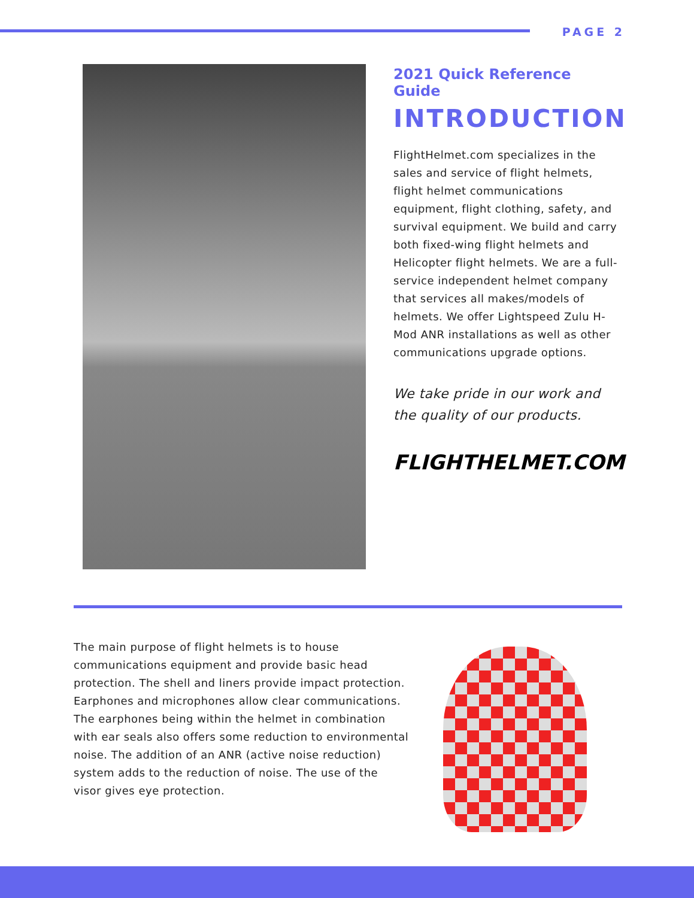PAGE 2
2021 Quick Reference Guide
INTRODUCTION
FlightHelmet.com specializes in the sales and service of flight helmets, flight helmet communications equipment, flight clothing, safety, and survival equipment. We build and carry both fixed-wing flight helmets and Helicopter flight helmets. We are a full-service independent helmet company that services all makes/models of helmets. We offer Lightspeed Zulu H-Mod ANR installations as well as other communications upgrade options.
We take pride in our work and the quality of our products.
FLIGHTHELMET.COM
The main purpose of flight helmets is to house communications equipment and provide basic head protection. The shell and liners provide impact protection. Earphones and microphones allow clear communications. The earphones being within the helmet in combination with ear seals also offers some reduction to environmental noise. The addition of an ANR (active noise reduction) system adds to the reduction of noise. The use of the visor gives eye protection.